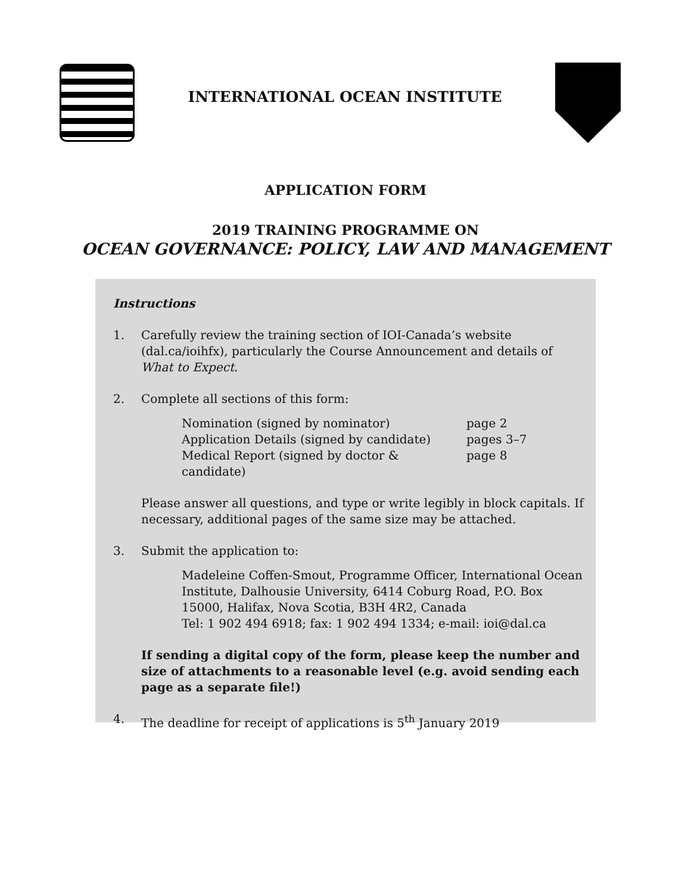INTERNATIONAL OCEAN INSTITUTE
APPLICATION FORM
2019 TRAINING PROGRAMME ON
OCEAN GOVERNANCE: POLICY, LAW AND MANAGEMENT
Instructions
1. Carefully review the training section of IOI-Canada’s website (dal.ca/ioihfx), particularly the Course Announcement and details of What to Expect.
2. Complete all sections of this form:
Nomination (signed by nominator) page 2
Application Details (signed by candidate) pages 3–7
Medical Report (signed by doctor & candidate) page 8
Please answer all questions, and type or write legibly in block capitals. If necessary, additional pages of the same size may be attached.
3. Submit the application to:
Madeleine Coffen-Smout, Programme Officer, International Ocean Institute, Dalhousie University, 6414 Coburg Road, P.O. Box 15000, Halifax, Nova Scotia, B3H 4R2, Canada
Tel: 1 902 494 6918; fax: 1 902 494 1334; e-mail: ioi@dal.ca
If sending a digital copy of the form, please keep the number and size of attachments to a reasonable level (e.g. avoid sending each page as a separate file!)
4. The deadline for receipt of applications is 5<sup>th</sup> January 2019